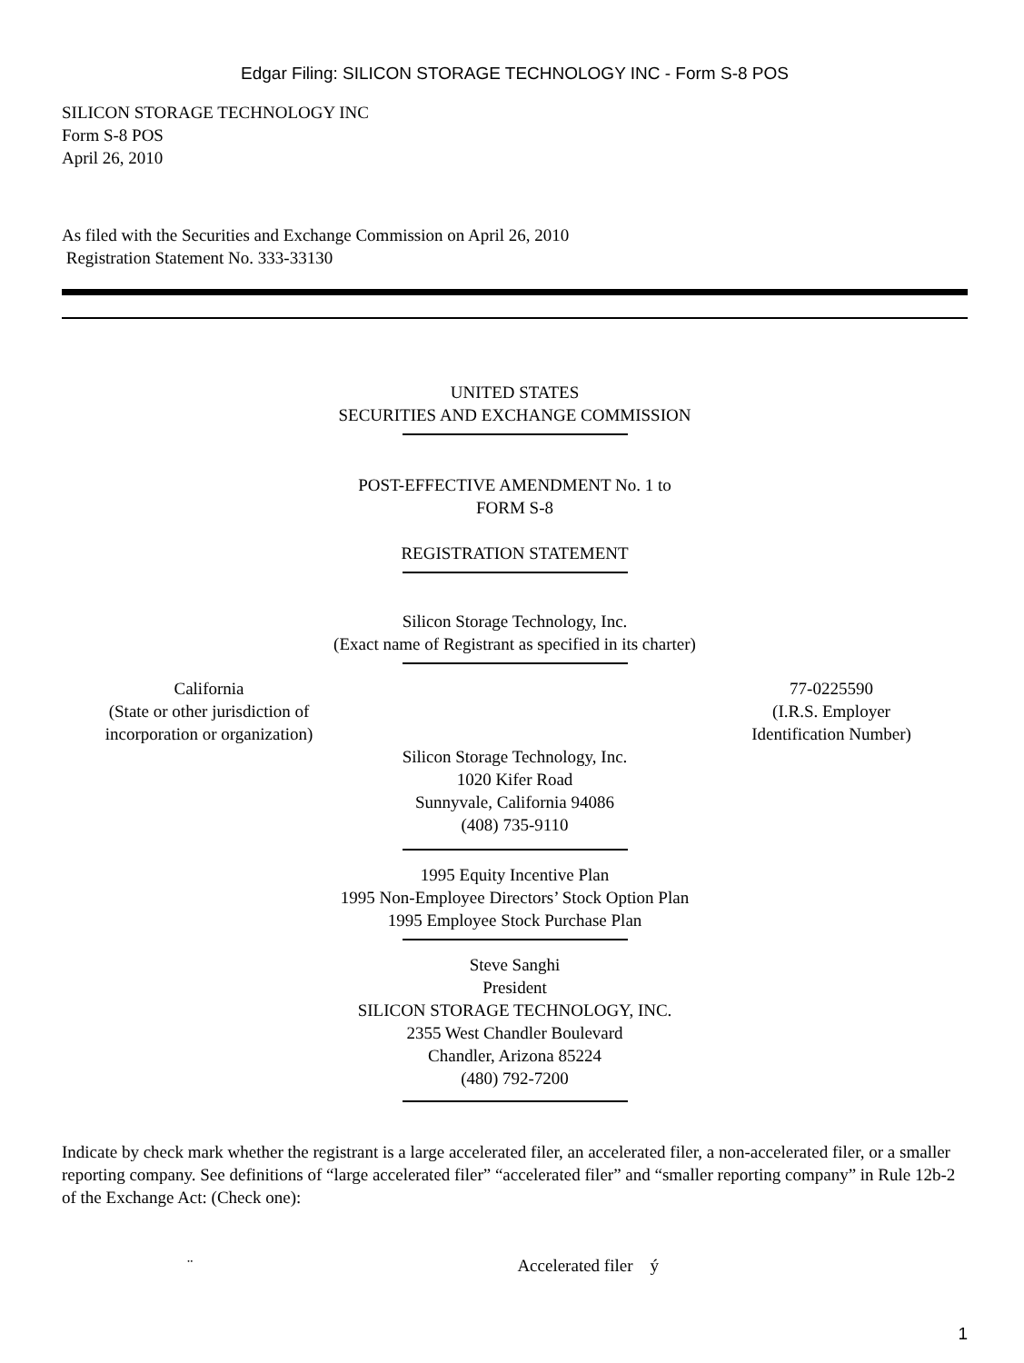Edgar Filing: SILICON STORAGE TECHNOLOGY INC - Form S-8 POS
SILICON STORAGE TECHNOLOGY INC
Form S-8 POS
April 26, 2010
As filed with the Securities and Exchange Commission on April 26, 2010
Registration Statement No. 333-33130
UNITED STATES
SECURITIES AND EXCHANGE COMMISSION
POST-EFFECTIVE AMENDMENT No. 1 to
FORM S-8
REGISTRATION STATEMENT
Silicon Storage Technology, Inc.
(Exact name of Registrant as specified in its charter)
California
(State or other jurisdiction of
incorporation or organization)
77-0225590
(I.R.S. Employer
Identification Number)
Silicon Storage Technology, Inc.
1020 Kifer Road
Sunnyvale, California 94086
(408) 735-9110
1995 Equity Incentive Plan
1995 Non-Employee Directors’ Stock Option Plan
1995 Employee Stock Purchase Plan
Steve Sanghi
President
SILICON STORAGE TECHNOLOGY, INC.
2355 West Chandler Boulevard
Chandler, Arizona 85224
(480) 792-7200
Indicate by check mark whether the registrant is a large accelerated filer, an accelerated filer, a non-accelerated filer, or a smaller reporting company. See definitions of “large accelerated filer” “accelerated filer” and “smaller reporting company” in Rule 12b-2 of the Exchange Act: (Check one):
¨ Accelerated filer ý
1